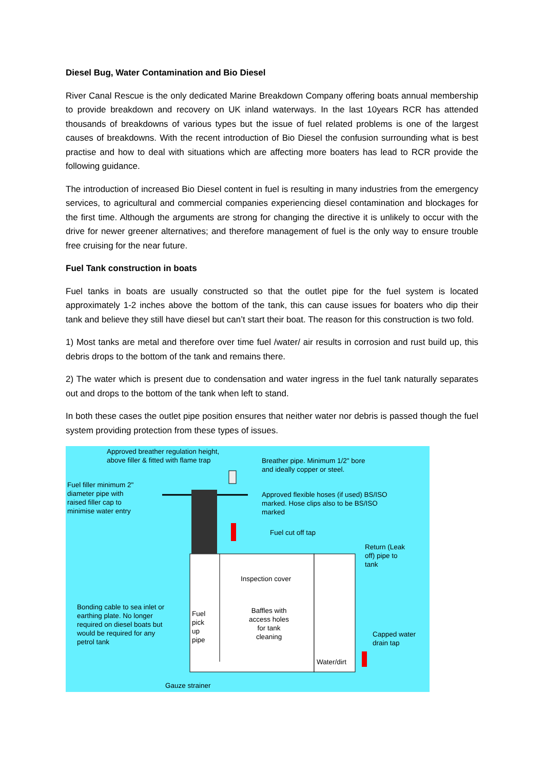Diesel Bug, Water Contamination and Bio Diesel
River Canal Rescue is the only dedicated Marine Breakdown Company offering boats annual membership to provide breakdown and recovery on UK inland waterways. In the last 10years RCR has attended thousands of breakdowns of various types but the issue of fuel related problems is one of the largest causes of breakdowns. With the recent introduction of Bio Diesel the confusion surrounding what is best practise and how to deal with situations which are affecting more boaters has lead to RCR provide the following guidance.
The introduction of increased Bio Diesel content in fuel is resulting in many industries from the emergency services, to agricultural and commercial companies experiencing diesel contamination and blockages for the first time. Although the arguments are strong for changing the directive it is unlikely to occur with the drive for newer greener alternatives; and therefore management of fuel is the only way to ensure trouble free cruising for the near future.
Fuel Tank construction in boats
Fuel tanks in boats are usually constructed so that the outlet pipe for the fuel system is located approximately 1-2 inches above the bottom of the tank, this can cause issues for boaters who dip their tank and believe they still have diesel but can’t start their boat. The reason for this construction is two fold.
1) Most tanks are metal and therefore over time fuel /water/ air results in corrosion and rust build up, this debris drops to the bottom of the tank and remains there.
2) The water which is present due to condensation and water ingress in the fuel tank naturally separates out and drops to the bottom of the tank when left to stand.
In both these cases the outlet pipe position ensures that neither water nor debris is passed though the fuel system providing protection from these types of issues.
Approved breather regulation height,
above filler & fitted with flame trap
Breather pipe. Minimum 1/2" bore
and ideally copper or steel.
Fuel filler minimum 2"
diameter pipe with
raised filler cap to
minimise water entry
Approved flexible hoses (if used) BS/ISO
marked. Hose clips also to be BS/ISO
marked
Fuel cut off tap
Return (Leak
off) pipe to
tank
Inspection cover
Bonding cable to sea inlet or
earthing plate. No longer
required on diesel boats but
would be required for any
petrol tank
Fuel
pick
up
pipe
Baffles with
access holes
for tank
cleaning
Capped water
drain tap
Water/dirt
Gauze strainer